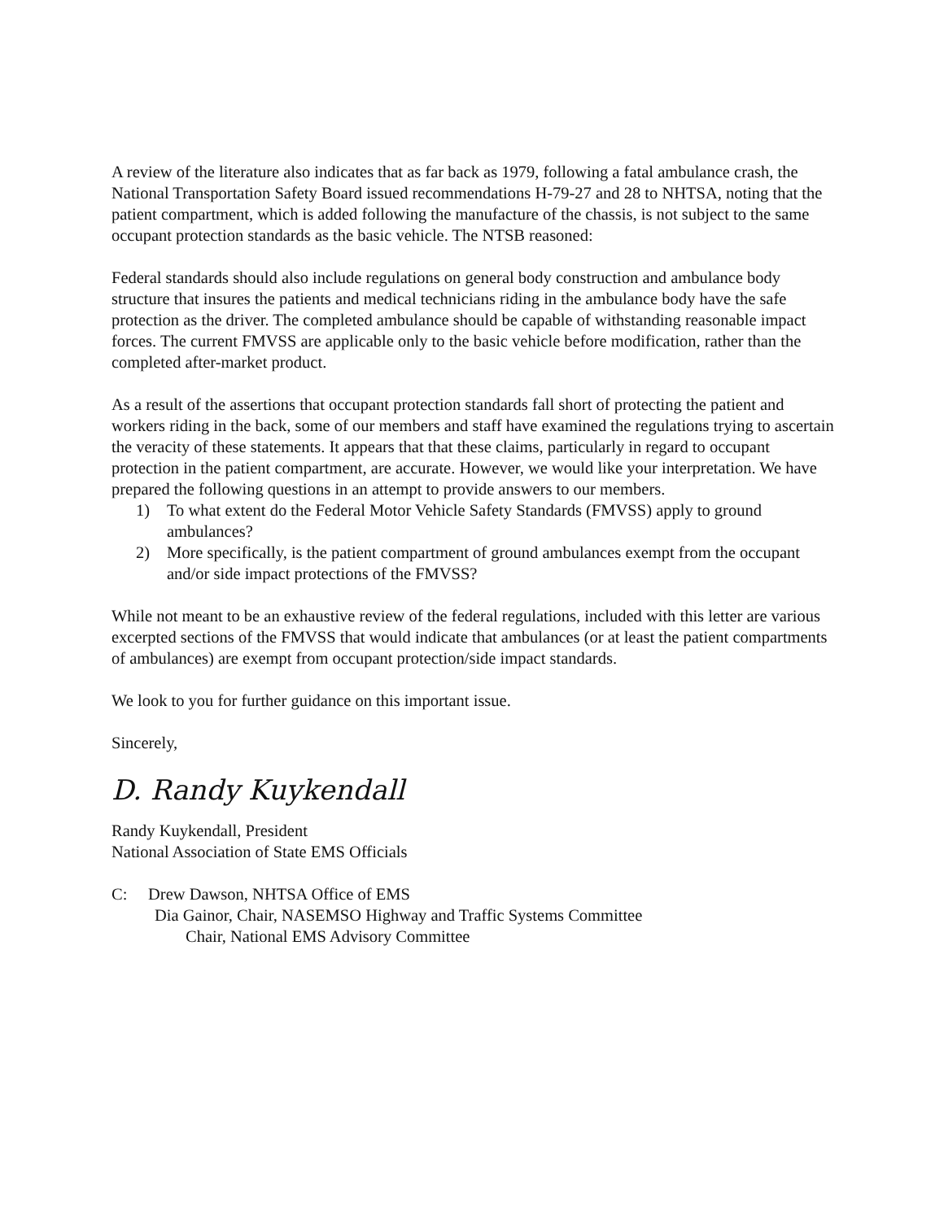A review of the literature also indicates that as far back as 1979, following a fatal ambulance crash, the National Transportation Safety Board issued recommendations H-79-27 and 28 to NHTSA, noting that the patient compartment, which is added following the manufacture of the chassis, is not subject to the same occupant protection standards as the basic vehicle. The NTSB reasoned:
Federal standards should also include regulations on general body construction and ambulance body structure that insures the patients and medical technicians riding in the ambulance body have the safe protection as the driver. The completed ambulance should be capable of withstanding reasonable impact forces. The current FMVSS are applicable only to the basic vehicle before modification, rather than the completed after-market product.
As a result of the assertions that occupant protection standards fall short of protecting the patient and workers riding in the back, some of our members and staff have examined the regulations trying to ascertain the veracity of these statements. It appears that that these claims, particularly in regard to occupant protection in the patient compartment, are accurate. However, we would like your interpretation. We have prepared the following questions in an attempt to provide answers to our members.
1) To what extent do the Federal Motor Vehicle Safety Standards (FMVSS) apply to ground ambulances?
2) More specifically, is the patient compartment of ground ambulances exempt from the occupant and/or side impact protections of the FMVSS?
While not meant to be an exhaustive review of the federal regulations, included with this letter are various excerpted sections of the FMVSS that would indicate that ambulances (or at least the patient compartments of ambulances) are exempt from occupant protection/side impact standards.
We look to you for further guidance on this important issue.
Sincerely,
D. Randy Kuykendall
Randy Kuykendall, President
National Association of State EMS Officials
C: Drew Dawson, NHTSA Office of EMS
Dia Gainor, Chair, NASEMSO Highway and Traffic Systems Committee
Chair, National EMS Advisory Committee